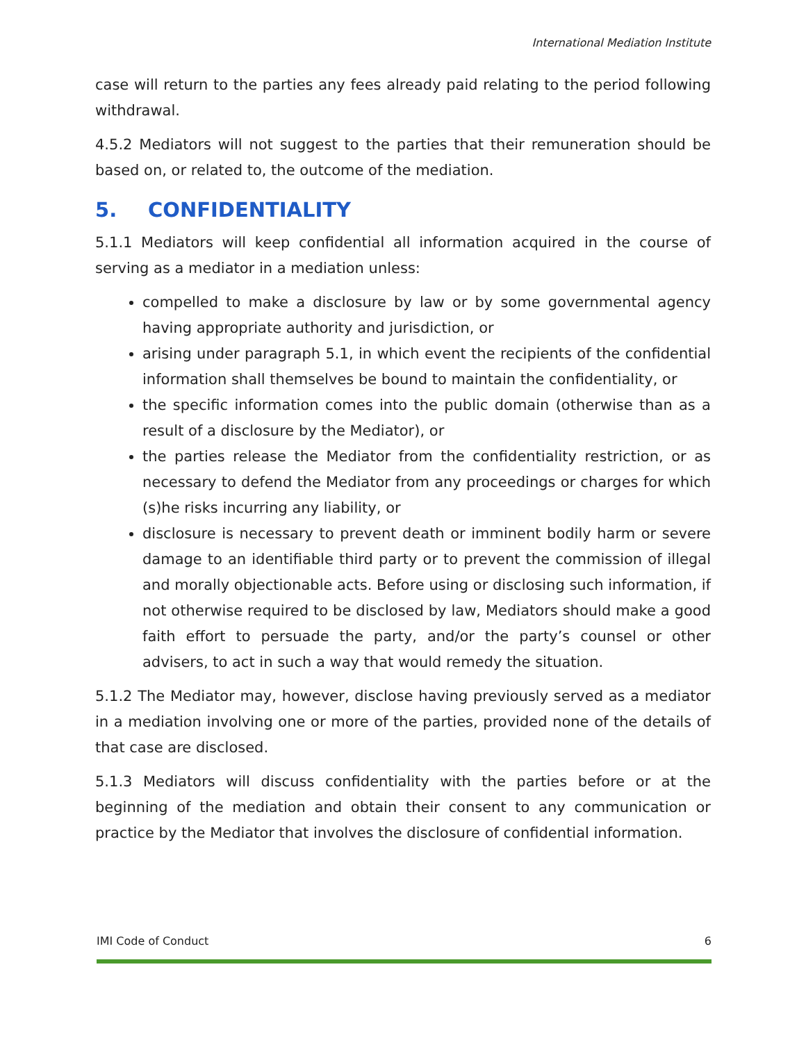International Mediation Institute
case will return to the parties any fees already paid relating to the period following withdrawal.
4.5.2 Mediators will not suggest to the parties that their remuneration should be based on, or related to, the outcome of the mediation.
5. CONFIDENTIALITY
5.1.1 Mediators will keep confidential all information acquired in the course of serving as a mediator in a mediation unless:
compelled to make a disclosure by law or by some governmental agency having appropriate authority and jurisdiction, or
arising under paragraph 5.1, in which event the recipients of the confidential information shall themselves be bound to maintain the confidentiality, or
the specific information comes into the public domain (otherwise than as a result of a disclosure by the Mediator), or
the parties release the Mediator from the confidentiality restriction, or as necessary to defend the Mediator from any proceedings or charges for which (s)he risks incurring any liability, or
disclosure is necessary to prevent death or imminent bodily harm or severe damage to an identifiable third party or to prevent the commission of illegal and morally objectionable acts. Before using or disclosing such information, if not otherwise required to be disclosed by law, Mediators should make a good faith effort to persuade the party, and/or the party’s counsel or other advisers, to act in such a way that would remedy the situation.
5.1.2 The Mediator may, however, disclose having previously served as a mediator in a mediation involving one or more of the parties, provided none of the details of that case are disclosed.
5.1.3 Mediators will discuss confidentiality with the parties before or at the beginning of the mediation and obtain their consent to any communication or practice by the Mediator that involves the disclosure of confidential information.
IMI Code of Conduct 6